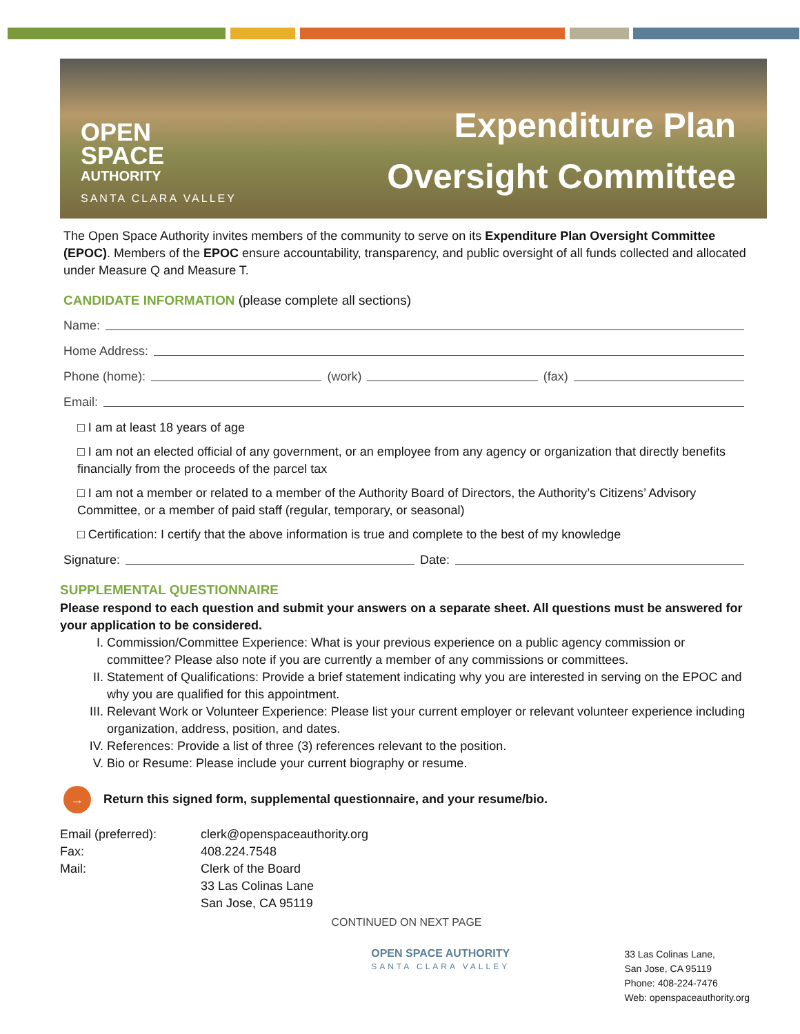OPEN
SPACE
AUTHORITY
SANTA CLARA VALLEY
Expenditure Plan
Oversight Committee
The Open Space Authority invites members of the community to serve on its Expenditure Plan Oversight Committee (EPOC). Members of the EPOC ensure accountability, transparency, and public oversight of all funds collected and allocated under Measure Q and Measure T.
CANDIDATE INFORMATION (please complete all sections)
Name:
Home Address:
Phone (home): (work) (fax)
Email:
□ I am at least 18 years of age
□ I am not an elected official of any government, or an employee from any agency or organization that directly benefits financially from the proceeds of the parcel tax
□ I am not a member or related to a member of the Authority Board of Directors, the Authority’s Citizens’ Advisory Committee, or a member of paid staff (regular, temporary, or seasonal)
□ Certification: I certify that the above information is true and complete to the best of my knowledge
Signature: Date:
SUPPLEMENTAL QUESTIONNAIRE
Please respond to each question and submit your answers on a separate sheet. All questions must be answered for your application to be considered.
I. Commission/Committee Experience: What is your previous experience on a public agency commission or committee? Please also note if you are currently a member of any commissions or committees.
II. Statement of Qualifications: Provide a brief statement indicating why you are interested in serving on the EPOC and why you are qualified for this appointment.
III. Relevant Work or Volunteer Experience: Please list your current employer or relevant volunteer experience including organization, address, position, and dates.
IV. References: Provide a list of three (3) references relevant to the position.
V. Bio or Resume: Please include your current biography or resume.
→ Return this signed form, supplemental questionnaire, and your resume/bio.
Email (preferred):
clerk@openspaceauthority.org
Fax:
408.224.7548
Mail:
Clerk of the Board
33 Las Colinas Lane
San Jose, CA 95119
CONTINUED ON NEXT PAGE
OPEN SPACE AUTHORITY
SANTA CLARA VALLEY
33 Las Colinas Lane,
San Jose, CA 95119
Phone: 408-224-7476
Web: openspaceauthority.org